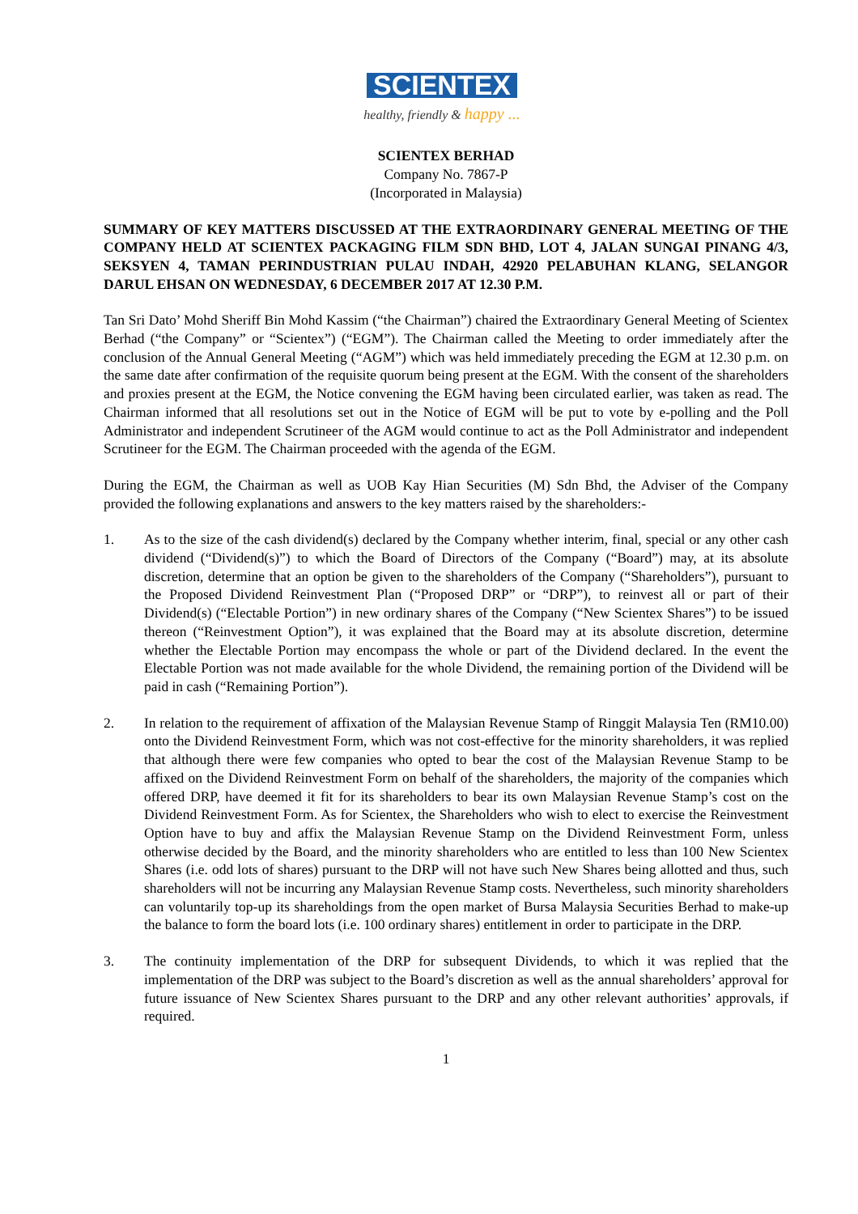SCIENTEX
healthy, friendly & happy ...
SCIENTEX BERHAD
Company No. 7867-P
(Incorporated in Malaysia)
SUMMARY OF KEY MATTERS DISCUSSED AT THE EXTRAORDINARY GENERAL MEETING OF THE COMPANY HELD AT SCIENTEX PACKAGING FILM SDN BHD, LOT 4, JALAN SUNGAI PINANG 4/3, SEKSYEN 4, TAMAN PERINDUSTRIAN PULAU INDAH, 42920 PELABUHAN KLANG, SELANGOR DARUL EHSAN ON WEDNESDAY, 6 DECEMBER 2017 AT 12.30 P.M.
Tan Sri Dato’ Mohd Sheriff Bin Mohd Kassim (“the Chairman”) chaired the Extraordinary General Meeting of Scientex Berhad (“the Company” or “Scientex”) (“EGM”). The Chairman called the Meeting to order immediately after the conclusion of the Annual General Meeting (“AGM”) which was held immediately preceding the EGM at 12.30 p.m. on the same date after confirmation of the requisite quorum being present at the EGM. With the consent of the shareholders and proxies present at the EGM, the Notice convening the EGM having been circulated earlier, was taken as read. The Chairman informed that all resolutions set out in the Notice of EGM will be put to vote by e-polling and the Poll Administrator and independent Scrutineer of the AGM would continue to act as the Poll Administrator and independent Scrutineer for the EGM. The Chairman proceeded with the agenda of the EGM.
During the EGM, the Chairman as well as UOB Kay Hian Securities (M) Sdn Bhd, the Adviser of the Company provided the following explanations and answers to the key matters raised by the shareholders:-
1. As to the size of the cash dividend(s) declared by the Company whether interim, final, special or any other cash dividend (“Dividend(s)”) to which the Board of Directors of the Company (“Board”) may, at its absolute discretion, determine that an option be given to the shareholders of the Company (“Shareholders”), pursuant to the Proposed Dividend Reinvestment Plan (“Proposed DRP” or “DRP”), to reinvest all or part of their Dividend(s) (“Electable Portion”) in new ordinary shares of the Company (“New Scientex Shares”) to be issued thereon (“Reinvestment Option”), it was explained that the Board may at its absolute discretion, determine whether the Electable Portion may encompass the whole or part of the Dividend declared. In the event the Electable Portion was not made available for the whole Dividend, the remaining portion of the Dividend will be paid in cash (“Remaining Portion”).
2. In relation to the requirement of affixation of the Malaysian Revenue Stamp of Ringgit Malaysia Ten (RM10.00) onto the Dividend Reinvestment Form, which was not cost-effective for the minority shareholders, it was replied that although there were few companies who opted to bear the cost of the Malaysian Revenue Stamp to be affixed on the Dividend Reinvestment Form on behalf of the shareholders, the majority of the companies which offered DRP, have deemed it fit for its shareholders to bear its own Malaysian Revenue Stamp’s cost on the Dividend Reinvestment Form. As for Scientex, the Shareholders who wish to elect to exercise the Reinvestment Option have to buy and affix the Malaysian Revenue Stamp on the Dividend Reinvestment Form, unless otherwise decided by the Board, and the minority shareholders who are entitled to less than 100 New Scientex Shares (i.e. odd lots of shares) pursuant to the DRP will not have such New Shares being allotted and thus, such shareholders will not be incurring any Malaysian Revenue Stamp costs. Nevertheless, such minority shareholders can voluntarily top-up its shareholdings from the open market of Bursa Malaysia Securities Berhad to make-up the balance to form the board lots (i.e. 100 ordinary shares) entitlement in order to participate in the DRP.
3. The continuity implementation of the DRP for subsequent Dividends, to which it was replied that the implementation of the DRP was subject to the Board’s discretion as well as the annual shareholders’ approval for future issuance of New Scientex Shares pursuant to the DRP and any other relevant authorities’ approvals, if required.
1